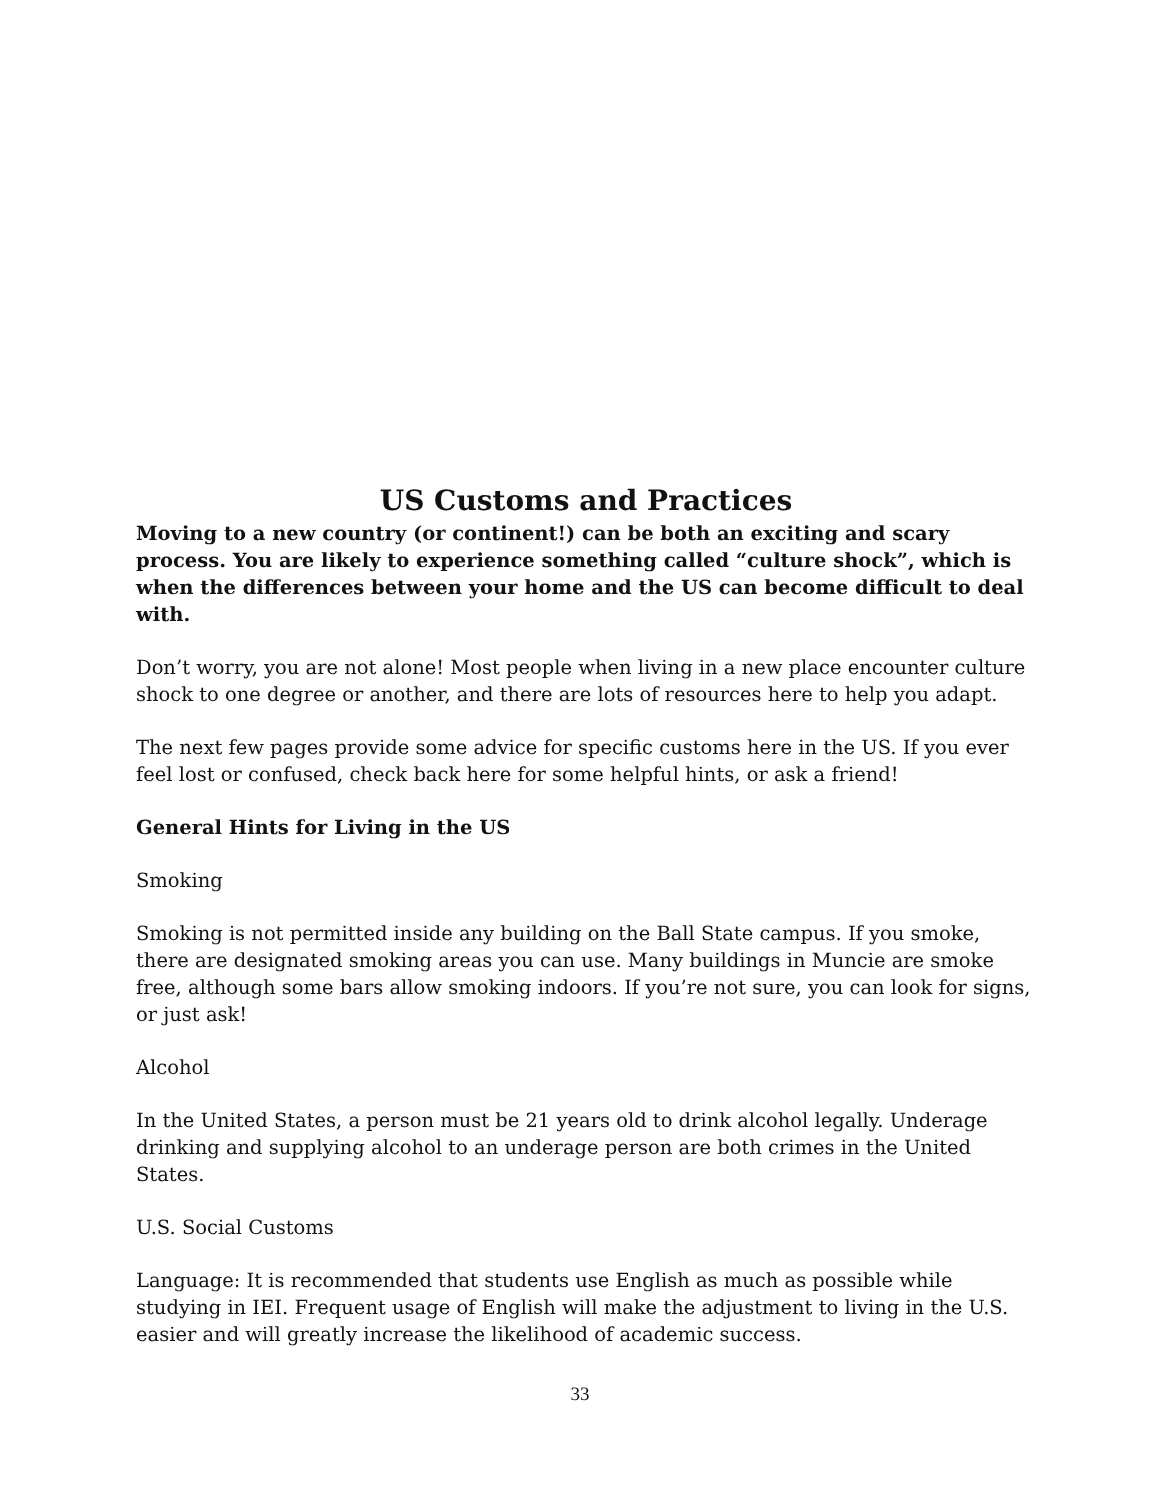US Customs and Practices
Moving to a new country (or continent!) can be both an exciting and scary process. You are likely to experience something called “culture shock”, which is when the differences between your home and the US can become difficult to deal with.
Don’t worry, you are not alone! Most people when living in a new place encounter culture shock to one degree or another, and there are lots of resources here to help you adapt.
The next few pages provide some advice for specific customs here in the US. If you ever feel lost or confused, check back here for some helpful hints, or ask a friend!
General Hints for Living in the US
Smoking
Smoking is not permitted inside any building on the Ball State campus. If you smoke, there are designated smoking areas you can use. Many buildings in Muncie are smoke free, although some bars allow smoking indoors. If you’re not sure, you can look for signs, or just ask!
Alcohol
In the United States, a person must be 21 years old to drink alcohol legally. Underage drinking and supplying alcohol to an underage person are both crimes in the United States.
U.S. Social Customs
Language: It is recommended that students use English as much as possible while studying in IEI. Frequent usage of English will make the adjustment to living in the U.S. easier and will greatly increase the likelihood of academic success.
33